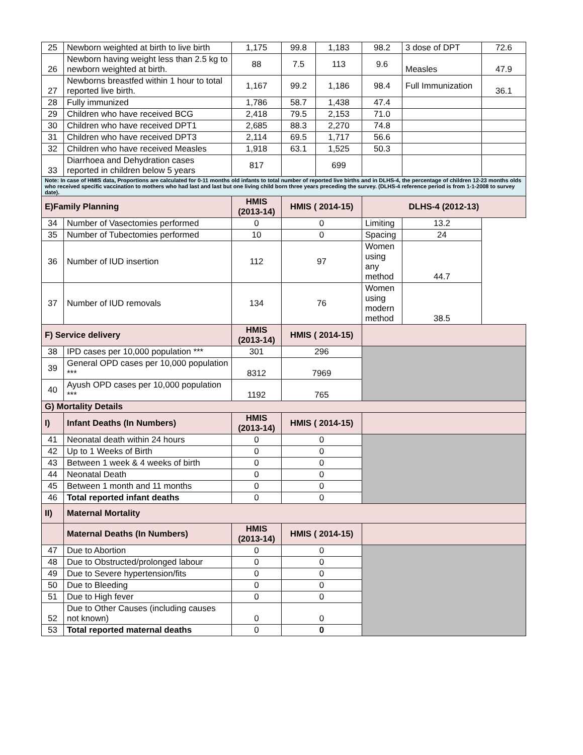| 25 | Newborn weighted at birth to live birth | 1,175 | 99.8 | 1,183 | 98.2 | 3 dose of DPT | 72.6 |
| 26 | Newborn having weight less than 2.5 kg to newborn weighted at birth. | 88 | 7.5 | 113 | 9.6 | Measles | 47.9 |
| 27 | Newborns breastfed within 1 hour to total reported live birth. | 1,167 | 99.2 | 1,186 | 98.4 | Full Immunization | 36.1 |
| 28 | Fully immunized | 1,786 | 58.7 | 1,438 | 47.4 | | |
| 29 | Children who have received BCG | 2,418 | 79.5 | 2,153 | 71.0 | | |
| 30 | Children who have received DPT1 | 2,685 | 88.3 | 2,270 | 74.8 | | |
| 31 | Children who have received DPT3 | 2,114 | 69.5 | 1,717 | 56.6 | | |
| 32 | Children who have received Measles | 1,918 | 63.1 | 1,525 | 50.3 | | |
| 33 | Diarrhoea and Dehydration cases reported in children below 5 years | 817 | | 699 | | | |
| Note: In case of HMIS data, Proportions are calculated for 0-11 months old infants to total number of reported live births and in DLHS-4, the percentage of children 12-23 months olds who received specific vaccination to mothers who had last and last but one living child born three years preceding the survey. (DLHS-4 reference period is from 1-1-2008 to survey date). | | | | | | | |
| E)Family Planning | | HMIS (2013-14) | HMIS ( 2014-15) | | DLHS-4 (2012-13) | | |
| 34 | Number of Vasectomies performed | 0 | 0 | | | Limiting | 13.2 |
| 35 | Number of Tubectomies performed | 10 | 0 | | | Spacing | 24 |
| 36 | Number of IUD insertion | 112 | 97 | | | Women using any method | 44.7 |
| 37 | Number of IUD removals | 134 | 76 | | | Women using modern method | 38.5 |
| F) Service delivery | | HMIS (2013-14) | HMIS ( 2014-15) | | | | |
| 38 | IPD cases per 10,000 population *** | 301 | 296 | | | | |
| 39 | General OPD cases per 10,000 population *** | 8312 | 7969 | | | | |
| 40 | Ayush OPD cases per 10,000 population *** | 1192 | 765 | | | | |
| G) Mortality Details | | | | | | | |
| I) | Infant Deaths (In Numbers) | HMIS (2013-14) | HMIS ( 2014-15) | | | | |
| 41 | Neonatal death within 24 hours | 0 | 0 | | | | |
| 42 | Up to 1 Weeks of Birth | 0 | 0 | | | | |
| 43 | Between 1 week & 4 weeks of birth | 0 | 0 | | | | |
| 44 | Neonatal Death | 0 | 0 | | | | |
| 45 | Between 1 month and 11 months | 0 | 0 | | | | |
| 46 | Total reported infant deaths | 0 | 0 | | | | |
| II) | Maternal Mortality | | | | | | |
| | Maternal Deaths (In Numbers) | HMIS (2013-14) | HMIS ( 2014-15) | | | | |
| 47 | Due to Abortion | 0 | 0 | | | | |
| 48 | Due to Obstructed/prolonged labour | 0 | 0 | | | | |
| 49 | Due to Severe hypertension/fits | 0 | 0 | | | | |
| 50 | Due to Bleeding | 0 | 0 | | | | |
| 51 | Due to High fever | 0 | 0 | | | | |
| 52 | Due to Other Causes (including causes not known) | 0 | 0 | | | | |
| 53 | Total reported maternal deaths | 0 | 0 | | | | |